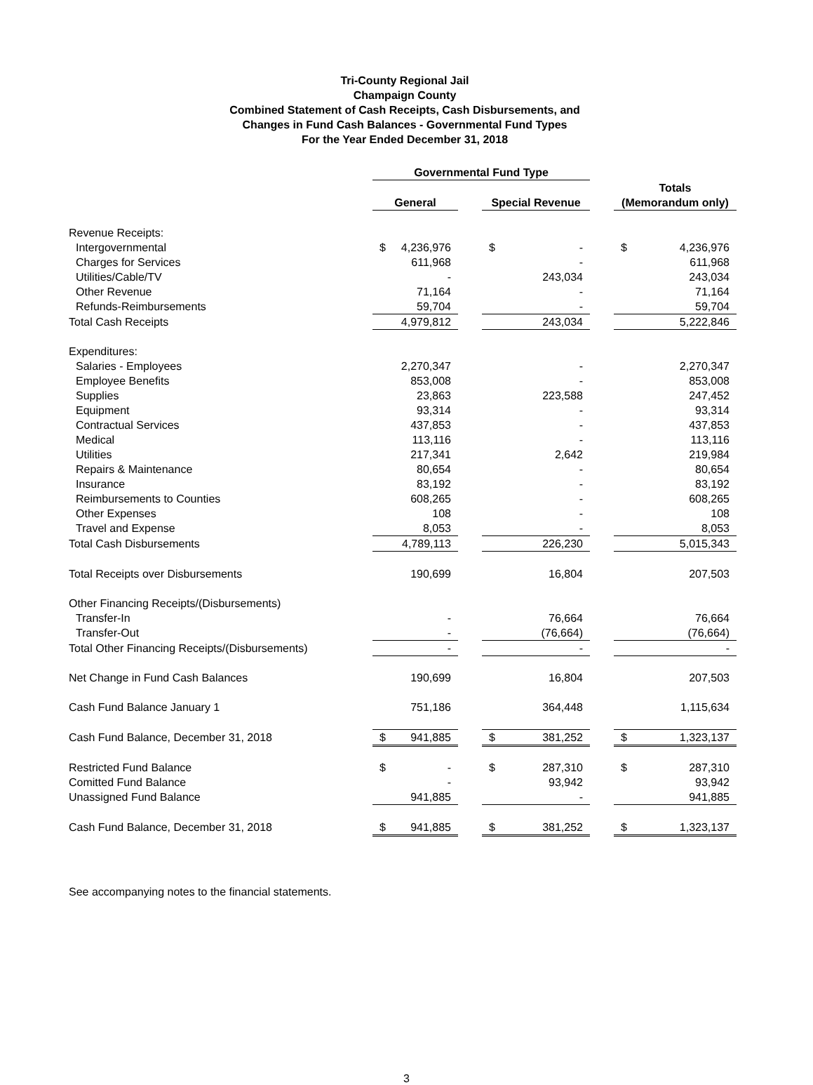Tri-County Regional Jail
Champaign County
Combined Statement of Cash Receipts, Cash Disbursements, and
Changes in Fund Cash Balances - Governmental Fund Types
For the Year Ended December 31, 2018
| | Governmental Fund Type | | | | |
| --- | --- | --- | --- | --- | --- |
| | | | | | Totals |
| | General | | Special Revenue | | (Memorandum only) |
| Revenue Receipts: | | | | | |
| Intergovernmental | $ 4,236,976 | | $ - | | $ 4,236,976 |
| Charges for Services | 611,968 | | - | | 611,968 |
| Utilities/Cable/TV | - | | 243,034 | | 243,034 |
| Other Revenue | 71,164 | | - | | 71,164 |
| Refunds-Reimbursements | 59,704 | | - | | 59,704 |
| Total Cash Receipts | 4,979,812 | | 243,034 | | 5,222,846 |
| Expenditures: | | | | | |
| Salaries - Employees | 2,270,347 | | - | | 2,270,347 |
| Employee Benefits | 853,008 | | - | | 853,008 |
| Supplies | 23,863 | | 223,588 | | 247,452 |
| Equipment | 93,314 | | - | | 93,314 |
| Contractual Services | 437,853 | | - | | 437,853 |
| Medical | 113,116 | | - | | 113,116 |
| Utilities | 217,341 | | 2,642 | | 219,984 |
| Repairs & Maintenance | 80,654 | | - | | 80,654 |
| Insurance | 83,192 | | - | | 83,192 |
| Reimbursements to Counties | 608,265 | | - | | 608,265 |
| Other Expenses | 108 | | - | | 108 |
| Travel and Expense | 8,053 | | - | | 8,053 |
| Total Cash Disbursements | 4,789,113 | | 226,230 | | 5,015,343 |
| Total Receipts over Disbursements | 190,699 | | 16,804 | | 207,503 |
| Other Financing Receipts/(Disbursements) | | | | | |
| Transfer-In | - | | 76,664 | | 76,664 |
| Transfer-Out | - | | (76,664) | | (76,664) |
| Total Other Financing Receipts/(Disbursements) | - | | - | | - |
| Net Change in Fund Cash Balances | 190,699 | | 16,804 | | 207,503 |
| Cash Fund Balance January 1 | 751,186 | | 364,448 | | 1,115,634 |
| Cash Fund Balance, December 31, 2018 | $ 941,885 | | $ 381,252 | | $ 1,323,137 |
| Restricted Fund Balance | $ - | | $ 287,310 | | $ 287,310 |
| Comitted Fund Balance | - | | 93,942 | | 93,942 |
| Unassigned Fund Balance | 941,885 | | - | | 941,885 |
| Cash Fund Balance, December 31, 2018 | $ 941,885 | | $ 381,252 | | $ 1,323,137 |
See accompanying notes to the financial statements.
3